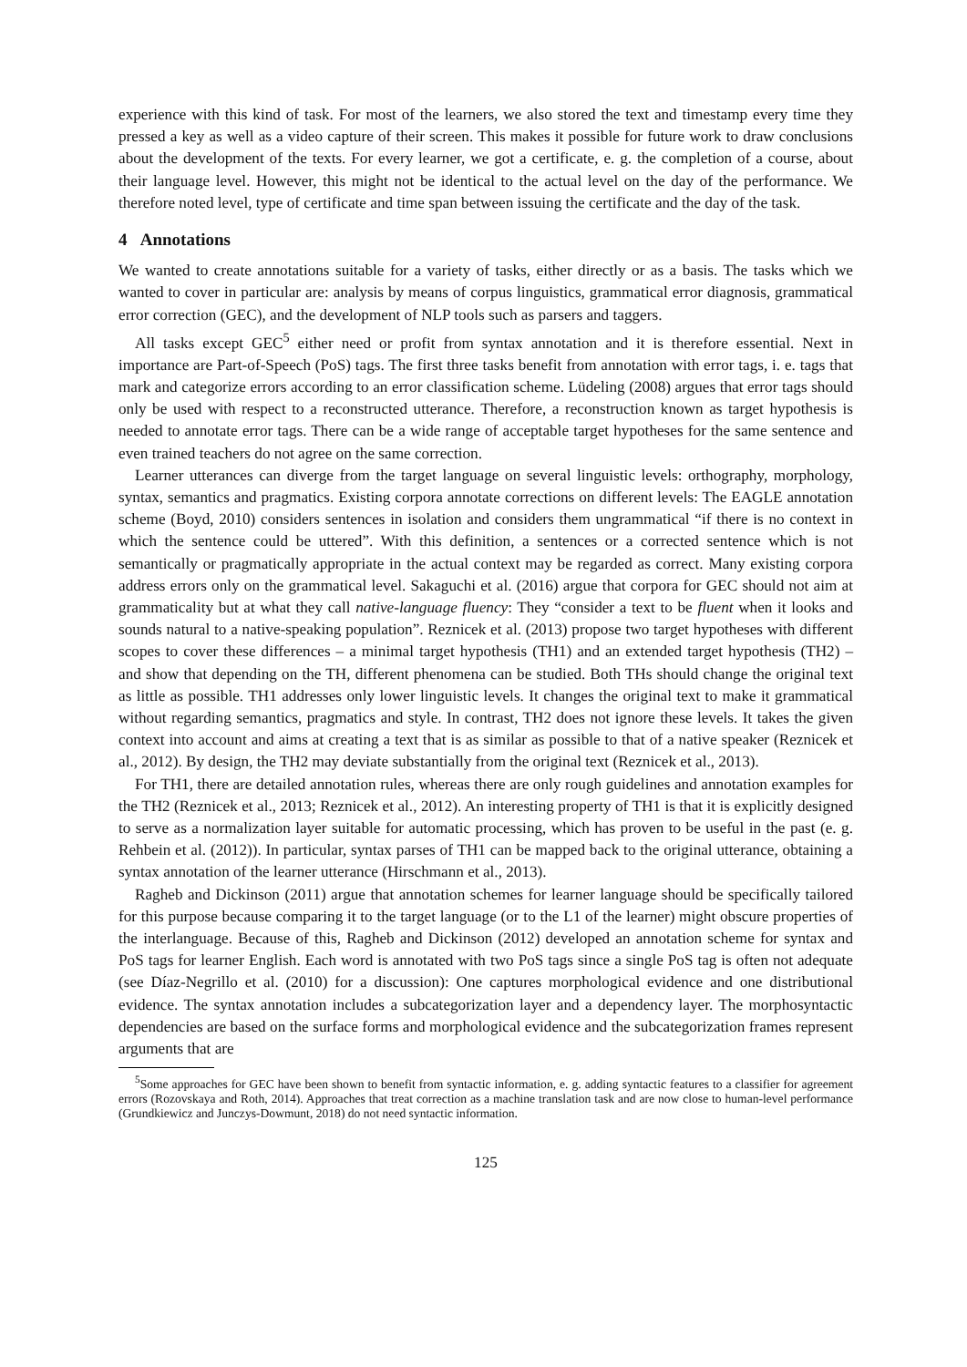experience with this kind of task. For most of the learners, we also stored the text and timestamp every time they pressed a key as well as a video capture of their screen. This makes it possible for future work to draw conclusions about the development of the texts. For every learner, we got a certificate, e. g. the completion of a course, about their language level. However, this might not be identical to the actual level on the day of the performance. We therefore noted level, type of certificate and time span between issuing the certificate and the day of the task.
4 Annotations
We wanted to create annotations suitable for a variety of tasks, either directly or as a basis. The tasks which we wanted to cover in particular are: analysis by means of corpus linguistics, grammatical error diagnosis, grammatical error correction (GEC), and the development of NLP tools such as parsers and taggers.
All tasks except GEC<sup>5</sup> either need or profit from syntax annotation and it is therefore essential. Next in importance are Part-of-Speech (PoS) tags. The first three tasks benefit from annotation with error tags, i. e. tags that mark and categorize errors according to an error classification scheme. Lüdeling (2008) argues that error tags should only be used with respect to a reconstructed utterance. Therefore, a reconstruction known as target hypothesis is needed to annotate error tags. There can be a wide range of acceptable target hypotheses for the same sentence and even trained teachers do not agree on the same correction.
Learner utterances can diverge from the target language on several linguistic levels: orthography, morphology, syntax, semantics and pragmatics. Existing corpora annotate corrections on different levels: The EAGLE annotation scheme (Boyd, 2010) considers sentences in isolation and considers them ungrammatical “if there is no context in which the sentence could be uttered”. With this definition, a sentences or a corrected sentence which is not semantically or pragmatically appropriate in the actual context may be regarded as correct. Many existing corpora address errors only on the grammatical level. Sakaguchi et al. (2016) argue that corpora for GEC should not aim at grammaticality but at what they call native-language fluency: They “consider a text to be fluent when it looks and sounds natural to a native-speaking population”. Reznicek et al. (2013) propose two target hypotheses with different scopes to cover these differences – a minimal target hypothesis (TH1) and an extended target hypothesis (TH2) – and show that depending on the TH, different phenomena can be studied. Both THs should change the original text as little as possible. TH1 addresses only lower linguistic levels. It changes the original text to make it grammatical without regarding semantics, pragmatics and style. In contrast, TH2 does not ignore these levels. It takes the given context into account and aims at creating a text that is as similar as possible to that of a native speaker (Reznicek et al., 2012). By design, the TH2 may deviate substantially from the original text (Reznicek et al., 2013).
For TH1, there are detailed annotation rules, whereas there are only rough guidelines and annotation examples for the TH2 (Reznicek et al., 2013; Reznicek et al., 2012). An interesting property of TH1 is that it is explicitly designed to serve as a normalization layer suitable for automatic processing, which has proven to be useful in the past (e. g. Rehbein et al. (2012)). In particular, syntax parses of TH1 can be mapped back to the original utterance, obtaining a syntax annotation of the learner utterance (Hirschmann et al., 2013).
Ragheb and Dickinson (2011) argue that annotation schemes for learner language should be specifically tailored for this purpose because comparing it to the target language (or to the L1 of the learner) might obscure properties of the interlanguage. Because of this, Ragheb and Dickinson (2012) developed an annotation scheme for syntax and PoS tags for learner English. Each word is annotated with two PoS tags since a single PoS tag is often not adequate (see Díaz-Negrillo et al. (2010) for a discussion): One captures morphological evidence and one distributional evidence. The syntax annotation includes a subcategorization layer and a dependency layer. The morphosyntactic dependencies are based on the surface forms and morphological evidence and the subcategorization frames represent arguments that are
<sup>5</sup> Some approaches for GEC have been shown to benefit from syntactic information, e. g. adding syntactic features to a classifier for agreement errors (Rozovskaya and Roth, 2014). Approaches that treat correction as a machine translation task and are now close to human-level performance (Grundkiewicz and Junczys-Dowmunt, 2018) do not need syntactic information.
125